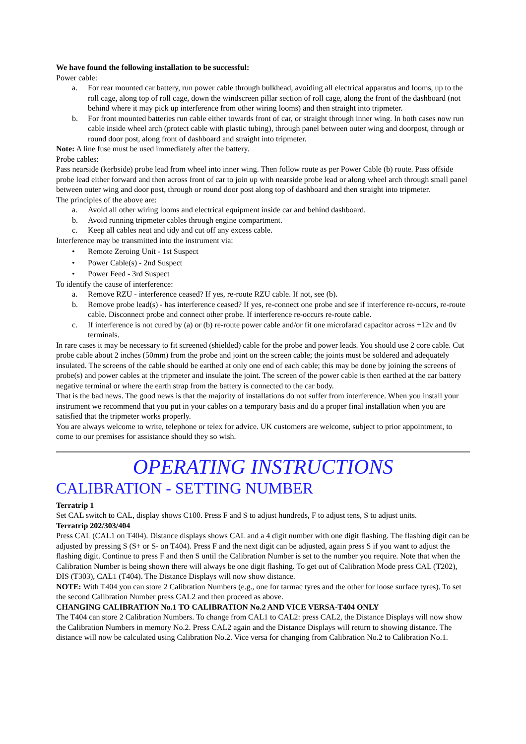We have found the following installation to be successful:
Power cable:
a. For rear mounted car battery, run power cable through bulkhead, avoiding all electrical apparatus and looms, up to the roll cage, along top of roll cage, down the windscreen pillar section of roll cage, along the front of the dashboard (not behind where it may pick up interference from other wiring looms) and then straight into tripmeter.
b. For front mounted batteries run cable either towards front of car, or straight through inner wing. In both cases now run cable inside wheel arch (protect cable with plastic tubing), through panel between outer wing and doorpost, through or round door post, along front of dashboard and straight into tripmeter.
Note: A line fuse must be used immediately after the battery.
Probe cables:
Pass nearside (kerbside) probe lead from wheel into inner wing. Then follow route as per Power Cable (b) route. Pass offside probe lead either forward and then across front of car to join up with nearside probe lead or along wheel arch through small panel between outer wing and door post, through or round door post along top of dashboard and then straight into tripmeter.
The principles of the above are:
a. Avoid all other wiring looms and electrical equipment inside car and behind dashboard.
b. Avoid running tripmeter cables through engine compartment.
c. Keep all cables neat and tidy and cut off any excess cable.
Interference may be transmitted into the instrument via:
• Remote Zeroing Unit - 1st Suspect
• Power Cable(s) - 2nd Suspect
• Power Feed - 3rd Suspect
To identify the cause of interference:
a. Remove RZU - interference ceased? If yes, re-route RZU cable. If not, see (b).
b. Remove probe lead(s) - has interference ceased? If yes, re-connect one probe and see if interference re-occurs, re-route cable. Disconnect probe and connect other probe. If interference re-occurs re-route cable.
c. If interference is not cured by (a) or (b) re-route power cable and/or fit one microfarad capacitor across +12v and 0v terminals.
In rare cases it may be necessary to fit screened (shielded) cable for the probe and power leads. You should use 2 core cable. Cut probe cable about 2 inches (50mm) from the probe and joint on the screen cable; the joints must be soldered and adequately insulated. The screens of the cable should be earthed at only one end of each cable; this may be done by joining the screens of probe(s) and power cables at the tripmeter and insulate the joint. The screen of the power cable is then earthed at the car battery negative terminal or where the earth strap from the battery is connected to the car body.
That is the bad news. The good news is that the majority of installations do not suffer from interference. When you install your instrument we recommend that you put in your cables on a temporary basis and do a proper final installation when you are satisfied that the tripmeter works properly.
You are always welcome to write, telephone or telex for advice. UK customers are welcome, subject to prior appointment, to come to our premises for assistance should they so wish.
OPERATING INSTRUCTIONS
CALIBRATION - SETTING NUMBER
Terratrip 1
Set CAL switch to CAL, display shows C100. Press F and S to adjust hundreds, F to adjust tens, S to adjust units.
Terratrip 202/303/404
Press CAL (CAL1 on T404). Distance displays shows CAL and a 4 digit number with one digit flashing. The flashing digit can be adjusted by pressing S (S+ or S- on T404). Press F and the next digit can be adjusted, again press S if you want to adjust the flashing digit. Continue to press F and then S until the Calibration Number is set to the number you require. Note that when the Calibration Number is being shown there will always be one digit flashing. To get out of Calibration Mode press CAL (T202), DIS (T303), CAL1 (T404). The Distance Displays will now show distance.
NOTE: With T404 you can store 2 Calibration Numbers (e.g., one for tarmac tyres and the other for loose surface tyres). To set the second Calibration Number press CAL2 and then proceed as above.
CHANGING CALIBRATION No.1 TO CALIBRATION No.2 AND VICE VERSA-T404 ONLY
The T404 can store 2 Calibration Numbers. To change from CAL1 to CAL2: press CAL2, the Distance Displays will now show the Calibration Numbers in memory No.2. Press CAL2 again and the Distance Displays will return to showing distance. The distance will now be calculated using Calibration No.2. Vice versa for changing from Calibration No.2 to Calibration No.1.